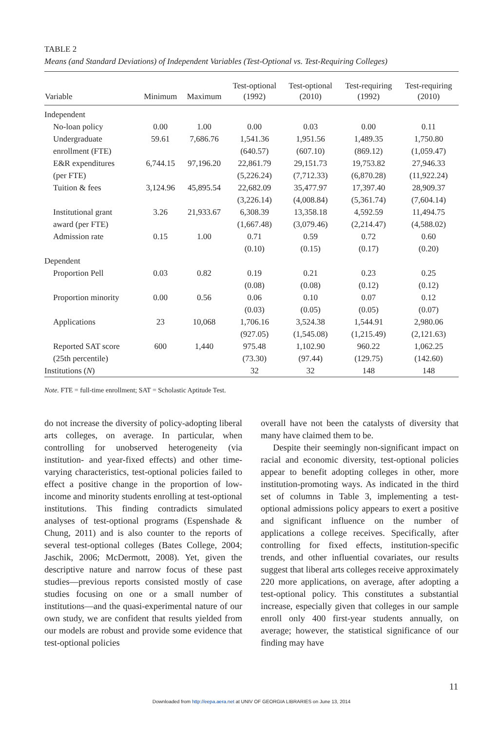TABLE 2
Means (and Standard Deviations) of Independent Variables (Test-Optional vs. Test-Requiring Colleges)
| Variable | Minimum | Maximum | Test-optional (1992) | Test-optional (2010) | Test-requiring (1992) | Test-requiring (2010) |
| --- | --- | --- | --- | --- | --- | --- |
| Independent | | | | | | |
| No-loan policy | 0.00 | 1.00 | 0.00 | 0.03 | 0.00 | 0.11 |
| Undergraduate | 59.61 | 7,686.76 | 1,541.36 | 1,951.56 | 1,489.35 | 1,750.80 |
| enrollment (FTE) | | | (640.57) | (607.10) | (869.12) | (1,059.47) |
| E&R expenditures | 6,744.15 | 97,196.20 | 22,861.79 | 29,151.73 | 19,753.82 | 27,946.33 |
| (per FTE) | | | (5,226.24) | (7,712.33) | (6,870.28) | (11,922.24) |
| Tuition & fees | 3,124.96 | 45,895.54 | 22,682.09 | 35,477.97 | 17,397.40 | 28,909.37 |
| | | | (3,226.14) | (4,008.84) | (5,361.74) | (7,604.14) |
| Institutional grant | 3.26 | 21,933.67 | 6,308.39 | 13,358.18 | 4,592.59 | 11,494.75 |
| award (per FTE) | | | (1,667.48) | (3,079.46) | (2,214.47) | (4,588.02) |
| Admission rate | 0.15 | 1.00 | 0.71 | 0.59 | 0.72 | 0.60 |
| | | | (0.10) | (0.15) | (0.17) | (0.20) |
| Dependent | | | | | | |
| Proportion Pell | 0.03 | 0.82 | 0.19 | 0.21 | 0.23 | 0.25 |
| | | | (0.08) | (0.08) | (0.12) | (0.12) |
| Proportion minority | 0.00 | 0.56 | 0.06 | 0.10 | 0.07 | 0.12 |
| | | | (0.03) | (0.05) | (0.05) | (0.07) |
| Applications | 23 | 10,068 | 1,706.16 | 3,524.38 | 1,544.91 | 2,980.06 |
| | | | (927.05) | (1,545.08) | (1,215.49) | (2,121.63) |
| Reported SAT score | 600 | 1,440 | 975.48 | 1,102.90 | 960.22 | 1,062.25 |
| (25th percentile) | | | (73.30) | (97.44) | (129.75) | (142.60) |
| Institutions ( N ) | | | 32 | 32 | 148 | 148 |
Note. FTE = full-time enrollment; SAT = Scholastic Aptitude Test.
do not increase the diversity of policy-adopting liberal arts colleges, on average. In particular, when controlling for unobserved heterogeneity (via institution- and year-fixed effects) and other time-varying characteristics, test-optional policies failed to effect a positive change in the proportion of low-income and minority students enrolling at test-optional institutions. This finding contradicts simulated analyses of test-optional programs (Espenshade & Chung, 2011) and is also counter to the reports of several test-optional colleges (Bates College, 2004; Jaschik, 2006; McDermott, 2008). Yet, given the descriptive nature and narrow focus of these past studies—previous reports consisted mostly of case studies focusing on one or a small number of institutions—and the quasi-experimental nature of our own study, we are confident that results yielded from our models are robust and provide some evidence that test-optional policies
overall have not been the catalysts of diversity that many have claimed them to be.
Despite their seemingly non-significant impact on racial and economic diversity, test-optional policies appear to benefit adopting colleges in other, more institution-promoting ways. As indicated in the third set of columns in Table 3, implementing a test-optional admissions policy appears to exert a positive and significant influence on the number of applications a college receives. Specifically, after controlling for fixed effects, institution-specific trends, and other influential covariates, our results suggest that liberal arts colleges receive approximately 220 more applications, on average, after adopting a test-optional policy. This constitutes a substantial increase, especially given that colleges in our sample enroll only 400 first-year students annually, on average; however, the statistical significance of our finding may have
11
Downloaded from http://eepa.aera.net at UNIV OF GEORGIA LIBRARIES on June 13, 2014